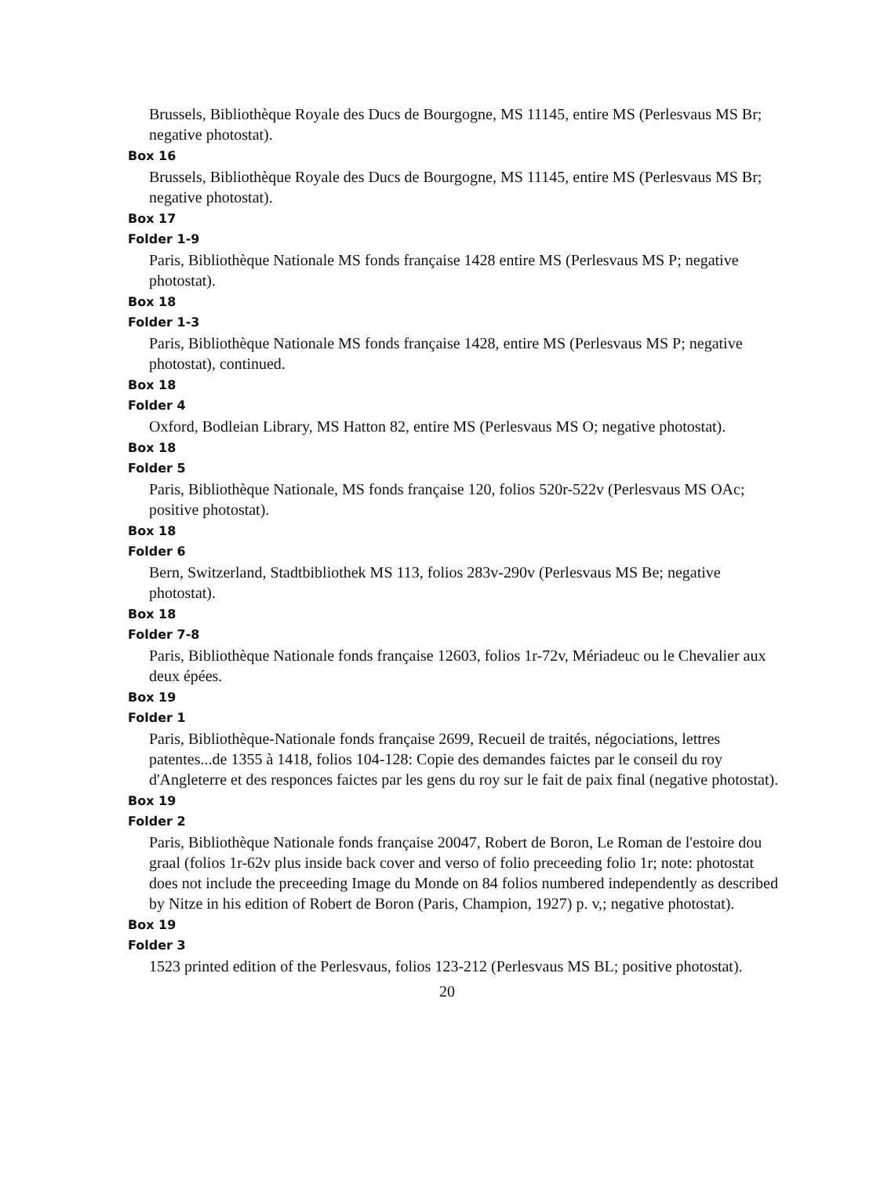Brussels, Bibliothèque Royale des Ducs de Bourgogne, MS 11145, entire MS (Perlesvaus MS Br; negative photostat).
Box 16
Brussels, Bibliothèque Royale des Ducs de Bourgogne, MS 11145, entire MS (Perlesvaus MS Br; negative photostat).
Box 17
Folder 1-9
Paris, Bibliothèque Nationale MS fonds française 1428 entire MS (Perlesvaus MS P; negative photostat).
Box 18
Folder 1-3
Paris, Bibliothèque Nationale MS fonds française 1428, entire MS (Perlesvaus MS P; negative photostat), continued.
Box 18
Folder 4
Oxford, Bodleian Library, MS Hatton 82, entire MS (Perlesvaus MS O; negative photostat).
Box 18
Folder 5
Paris, Bibliothèque Nationale, MS fonds française 120, folios 520r-522v (Perlesvaus MS OAc; positive photostat).
Box 18
Folder 6
Bern, Switzerland, Stadtbibliothek MS 113, folios 283v-290v (Perlesvaus MS Be; negative photostat).
Box 18
Folder 7-8
Paris, Bibliothèque Nationale fonds française 12603, folios 1r-72v, Mériadeuc ou le Chevalier aux deux épées.
Box 19
Folder 1
Paris, Bibliothèque-Nationale fonds française 2699, Recueil de traités, négociations, lettres patentes...de 1355 à 1418, folios 104-128: Copie des demandes faictes par le conseil du roy d'Angleterre et des responces faictes par les gens du roy sur le fait de paix final (negative photostat).
Box 19
Folder 2
Paris, Bibliothèque Nationale fonds française 20047, Robert de Boron, Le Roman de l'estoire dou graal (folios 1r-62v plus inside back cover and verso of folio preceeding folio 1r; note: photostat does not include the preceeding Image du Monde on 84 folios numbered independently as described by Nitze in his edition of Robert de Boron (Paris, Champion, 1927) p. v,; negative photostat).
Box 19
Folder 3
1523 printed edition of the Perlesvaus, folios 123-212 (Perlesvaus MS BL; positive photostat).
20